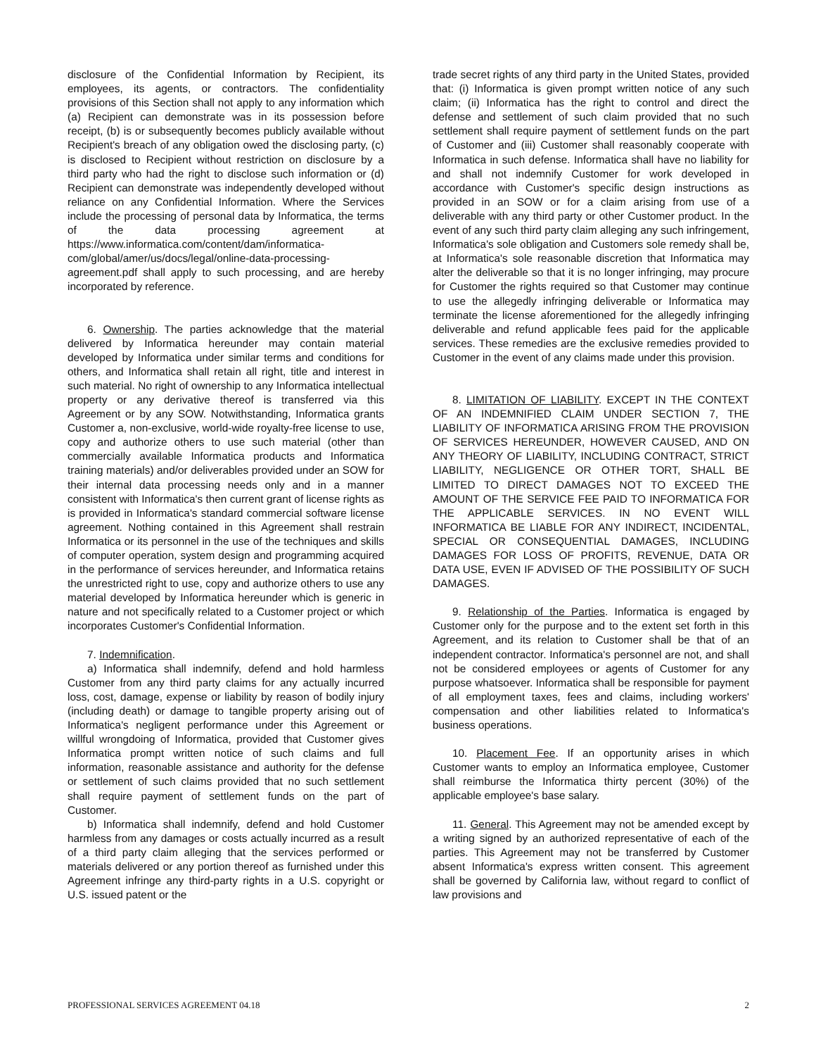disclosure of the Confidential Information by Recipient, its employees, its agents, or contractors. The confidentiality provisions of this Section shall not apply to any information which (a) Recipient can demonstrate was in its possession before receipt, (b) is or subsequently becomes publicly available without Recipient's breach of any obligation owed the disclosing party, (c) is disclosed to Recipient without restriction on disclosure by a third party who had the right to disclose such information or (d) Recipient can demonstrate was independently developed without reliance on any Confidential Information. Where the Services include the processing of personal data by Informatica, the terms of the data processing agreement at https://www.informatica.com/content/dam/informatica-com/global/amer/us/docs/legal/online-data-processing-agreement.pdf shall apply to such processing, and are hereby incorporated by reference.
6. Ownership. The parties acknowledge that the material delivered by Informatica hereunder may contain material developed by Informatica under similar terms and conditions for others, and Informatica shall retain all right, title and interest in such material. No right of ownership to any Informatica intellectual property or any derivative thereof is transferred via this Agreement or by any SOW. Notwithstanding, Informatica grants Customer a, non-exclusive, world-wide royalty-free license to use, copy and authorize others to use such material (other than commercially available Informatica products and Informatica training materials) and/or deliverables provided under an SOW for their internal data processing needs only and in a manner consistent with Informatica's then current grant of license rights as is provided in Informatica's standard commercial software license agreement. Nothing contained in this Agreement shall restrain Informatica or its personnel in the use of the techniques and skills of computer operation, system design and programming acquired in the performance of services hereunder, and Informatica retains the unrestricted right to use, copy and authorize others to use any material developed by Informatica hereunder which is generic in nature and not specifically related to a Customer project or which incorporates Customer's Confidential Information.
7. Indemnification.
a) Informatica shall indemnify, defend and hold harmless Customer from any third party claims for any actually incurred loss, cost, damage, expense or liability by reason of bodily injury (including death) or damage to tangible property arising out of Informatica's negligent performance under this Agreement or willful wrongdoing of Informatica, provided that Customer gives Informatica prompt written notice of such claims and full information, reasonable assistance and authority for the defense or settlement of such claims provided that no such settlement shall require payment of settlement funds on the part of Customer.
b) Informatica shall indemnify, defend and hold Customer harmless from any damages or costs actually incurred as a result of a third party claim alleging that the services performed or materials delivered or any portion thereof as furnished under this Agreement infringe any third-party rights in a U.S. copyright or U.S. issued patent or the
trade secret rights of any third party in the United States, provided that: (i) Informatica is given prompt written notice of any such claim; (ii) Informatica has the right to control and direct the defense and settlement of such claim provided that no such settlement shall require payment of settlement funds on the part of Customer and (iii) Customer shall reasonably cooperate with Informatica in such defense. Informatica shall have no liability for and shall not indemnify Customer for work developed in accordance with Customer's specific design instructions as provided in an SOW or for a claim arising from use of a deliverable with any third party or other Customer product. In the event of any such third party claim alleging any such infringement, Informatica's sole obligation and Customers sole remedy shall be, at Informatica's sole reasonable discretion that Informatica may alter the deliverable so that it is no longer infringing, may procure for Customer the rights required so that Customer may continue to use the allegedly infringing deliverable or Informatica may terminate the license aforementioned for the allegedly infringing deliverable and refund applicable fees paid for the applicable services. These remedies are the exclusive remedies provided to Customer in the event of any claims made under this provision.
8. LIMITATION OF LIABILITY. EXCEPT IN THE CONTEXT OF AN INDEMNIFIED CLAIM UNDER SECTION 7, THE LIABILITY OF INFORMATICA ARISING FROM THE PROVISION OF SERVICES HEREUNDER, HOWEVER CAUSED, AND ON ANY THEORY OF LIABILITY, INCLUDING CONTRACT, STRICT LIABILITY, NEGLIGENCE OR OTHER TORT, SHALL BE LIMITED TO DIRECT DAMAGES NOT TO EXCEED THE AMOUNT OF THE SERVICE FEE PAID TO INFORMATICA FOR THE APPLICABLE SERVICES. IN NO EVENT WILL INFORMATICA BE LIABLE FOR ANY INDIRECT, INCIDENTAL, SPECIAL OR CONSEQUENTIAL DAMAGES, INCLUDING DAMAGES FOR LOSS OF PROFITS, REVENUE, DATA OR DATA USE, EVEN IF ADVISED OF THE POSSIBILITY OF SUCH DAMAGES.
9. Relationship of the Parties. Informatica is engaged by Customer only for the purpose and to the extent set forth in this Agreement, and its relation to Customer shall be that of an independent contractor. Informatica's personnel are not, and shall not be considered employees or agents of Customer for any purpose whatsoever. Informatica shall be responsible for payment of all employment taxes, fees and claims, including workers' compensation and other liabilities related to Informatica's business operations.
10. Placement Fee. If an opportunity arises in which Customer wants to employ an Informatica employee, Customer shall reimburse the Informatica thirty percent (30%) of the applicable employee's base salary.
11. General. This Agreement may not be amended except by a writing signed by an authorized representative of each of the parties. This Agreement may not be transferred by Customer absent Informatica's express written consent. This agreement shall be governed by California law, without regard to conflict of law provisions and
PROFESSIONAL SERVICES AGREEMENT 04.18 2